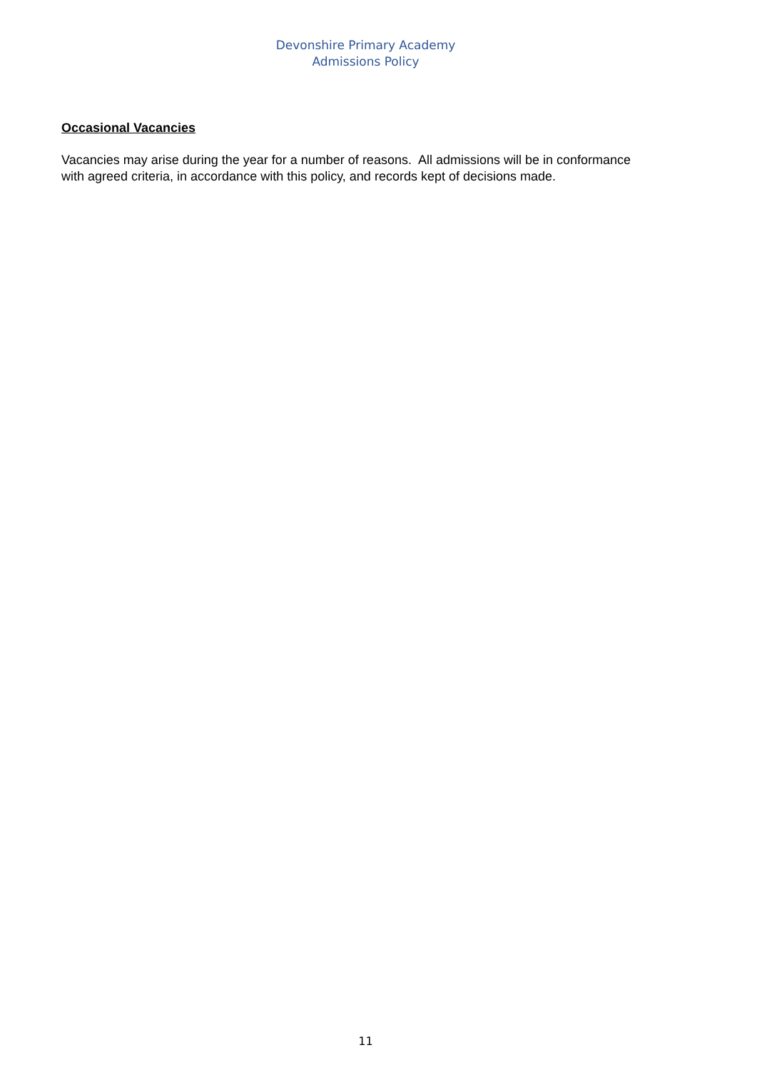Devonshire Primary Academy
Admissions Policy
Occasional Vacancies
Vacancies may arise during the year for a number of reasons. All admissions will be in conformance with agreed criteria, in accordance with this policy, and records kept of decisions made.
11